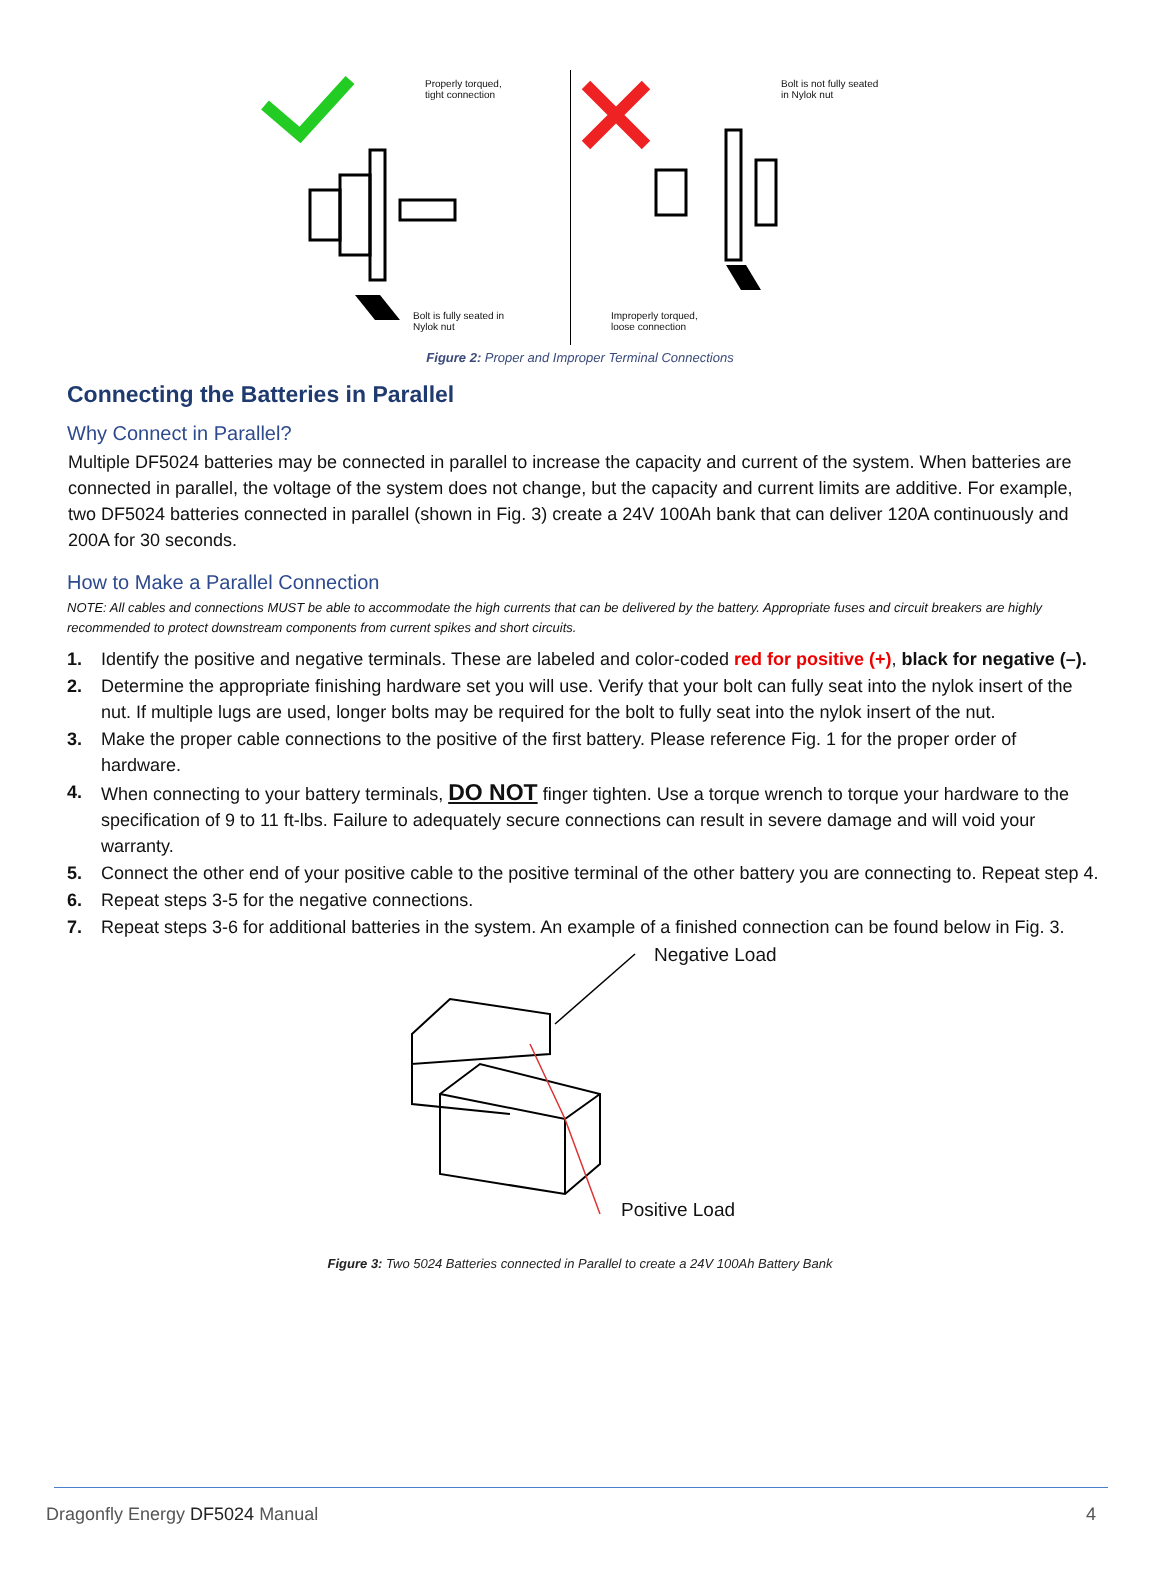Properly torqued,
tight connection
Bolt is fully seated in
Nylok nut
Bolt is not fully seated
in Nylok nut
Improperly torqued,
loose connection
Figure 2: Proper and Improper Terminal Connections
Connecting the Batteries in Parallel
Why Connect in Parallel?
Multiple DF5024 batteries may be connected in parallel to increase the capacity and current of the system. When batteries are connected in parallel, the voltage of the system does not change, but the capacity and current limits are additive. For example, two DF5024 batteries connected in parallel (shown in Fig. 3) create a 24V 100Ah bank that can deliver 120A continuously and 200A for 30 seconds.
How to Make a Parallel Connection
NOTE: All cables and connections MUST be able to accommodate the high currents that can be delivered by the battery. Appropriate fuses and circuit breakers are highly recommended to protect downstream components from current spikes and short circuits.
1. Identify the positive and negative terminals. These are labeled and color-coded red for positive (+), black for negative (–).
2. Determine the appropriate finishing hardware set you will use. Verify that your bolt can fully seat into the nylok insert of the nut. If multiple lugs are used, longer bolts may be required for the bolt to fully seat into the nylok insert of the nut.
3. Make the proper cable connections to the positive of the first battery. Please reference Fig. 1 for the proper order of hardware.
4. When connecting to your battery terminals, DO NOT finger tighten. Use a torque wrench to torque your hardware to the specification of 9 to 11 ft-lbs. Failure to adequately secure connections can result in severe damage and will void your warranty.
5. Connect the other end of your positive cable to the positive terminal of the other battery you are connecting to. Repeat step 4.
6. Repeat steps 3-5 for the negative connections.
7. Repeat steps 3-6 for additional batteries in the system. An example of a finished connection can be found below in Fig. 3.
Negative Load
Positive Load
Figure 3: Two 5024 Batteries connected in Parallel to create a 24V 100Ah Battery Bank
Dragonfly Energy DF5024 Manual 4